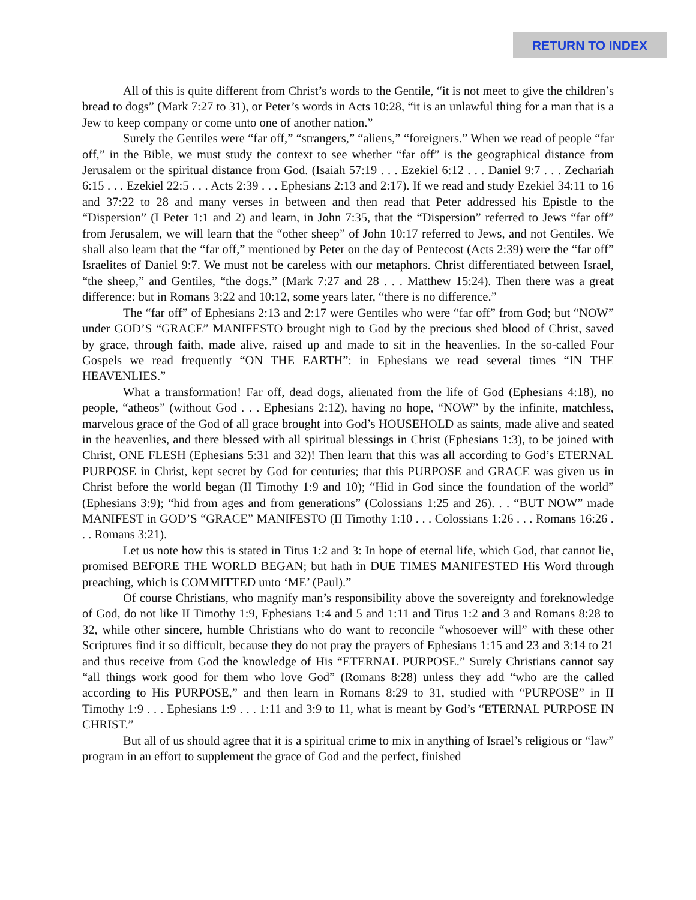RETURN TO INDEX
All of this is quite different from Christ’s words to the Gentile, “it is not meet to give the children’s bread to dogs” (Mark 7:27 to 31), or Peter’s words in Acts 10:28, “it is an unlawful thing for a man that is a Jew to keep company or come unto one of another nation.”
Surely the Gentiles were “far off,” “strangers,” “aliens,” “foreigners.” When we read of people “far off,” in the Bible, we must study the context to see whether “far off” is the geographical distance from Jerusalem or the spiritual distance from God. (Isaiah 57:19 . . . Ezekiel 6:12 . . . Daniel 9:7 . . . Zechariah 6:15 . . . Ezekiel 22:5 . . . Acts 2:39 . . . Ephesians 2:13 and 2:17). If we read and study Ezekiel 34:11 to 16 and 37:22 to 28 and many verses in between and then read that Peter addressed his Epistle to the “Dispersion” (I Peter 1:1 and 2) and learn, in John 7:35, that the “Dispersion” referred to Jews “far off” from Jerusalem, we will learn that the “other sheep” of John 10:17 referred to Jews, and not Gentiles. We shall also learn that the “far off,” mentioned by Peter on the day of Pentecost (Acts 2:39) were the “far off” Israelites of Daniel 9:7. We must not be careless with our metaphors. Christ differentiated between Israel, “the sheep,” and Gentiles, “the dogs.” (Mark 7:27 and 28 . . . Matthew 15:24). Then there was a great difference: but in Romans 3:22 and 10:12, some years later, “there is no difference.”
The “far off” of Ephesians 2:13 and 2:17 were Gentiles who were “far off” from God; but “NOW” under GOD’S “GRACE” MANIFESTO brought nigh to God by the precious shed blood of Christ, saved by grace, through faith, made alive, raised up and made to sit in the heavenlies. In the so-called Four Gospels we read frequently “ON THE EARTH”: in Ephesians we read several times “IN THE HEAVENLIES.”
What a transformation! Far off, dead dogs, alienated from the life of God (Ephesians 4:18), no people, “atheos” (without God . . . Ephesians 2:12), having no hope, “NOW” by the infinite, matchless, marvelous grace of the God of all grace brought into God’s HOUSEHOLD as saints, made alive and seated in the heavenlies, and there blessed with all spiritual blessings in Christ (Ephesians 1:3), to be joined with Christ, ONE FLESH (Ephesians 5:31 and 32)! Then learn that this was all according to God’s ETERNAL PURPOSE in Christ, kept secret by God for centuries; that this PURPOSE and GRACE was given us in Christ before the world began (II Timothy 1:9 and 10); “Hid in God since the foundation of the world” (Ephesians 3:9); “hid from ages and from generations” (Colossians 1:25 and 26). . . “BUT NOW” made MANIFEST in GOD’S “GRACE” MANIFESTO (II Timothy 1:10 . . . Colossians 1:26 . . . Romans 16:26 . . . Romans 3:21).
Let us note how this is stated in Titus 1:2 and 3: In hope of eternal life, which God, that cannot lie, promised BEFORE THE WORLD BEGAN; but hath in DUE TIMES MANIFESTED His Word through preaching, which is COMMITTED unto ‘ME’ (Paul).”
Of course Christians, who magnify man’s responsibility above the sovereignty and foreknowledge of God, do not like II Timothy 1:9, Ephesians 1:4 and 5 and 1:11 and Titus 1:2 and 3 and Romans 8:28 to 32, while other sincere, humble Christians who do want to reconcile “whosoever will” with these other Scriptures find it so difficult, because they do not pray the prayers of Ephesians 1:15 and 23 and 3:14 to 21 and thus receive from God the knowledge of His “ETERNAL PURPOSE.” Surely Christians cannot say “all things work good for them who love God” (Romans 8:28) unless they add “who are the called according to His PURPOSE,” and then learn in Romans 8:29 to 31, studied with “PURPOSE” in II Timothy 1:9 . . . Ephesians 1:9 . . . 1:11 and 3:9 to 11, what is meant by God’s “ETERNAL PURPOSE IN CHRIST.”
But all of us should agree that it is a spiritual crime to mix in anything of Israel’s religious or “law” program in an effort to supplement the grace of God and the perfect, finished